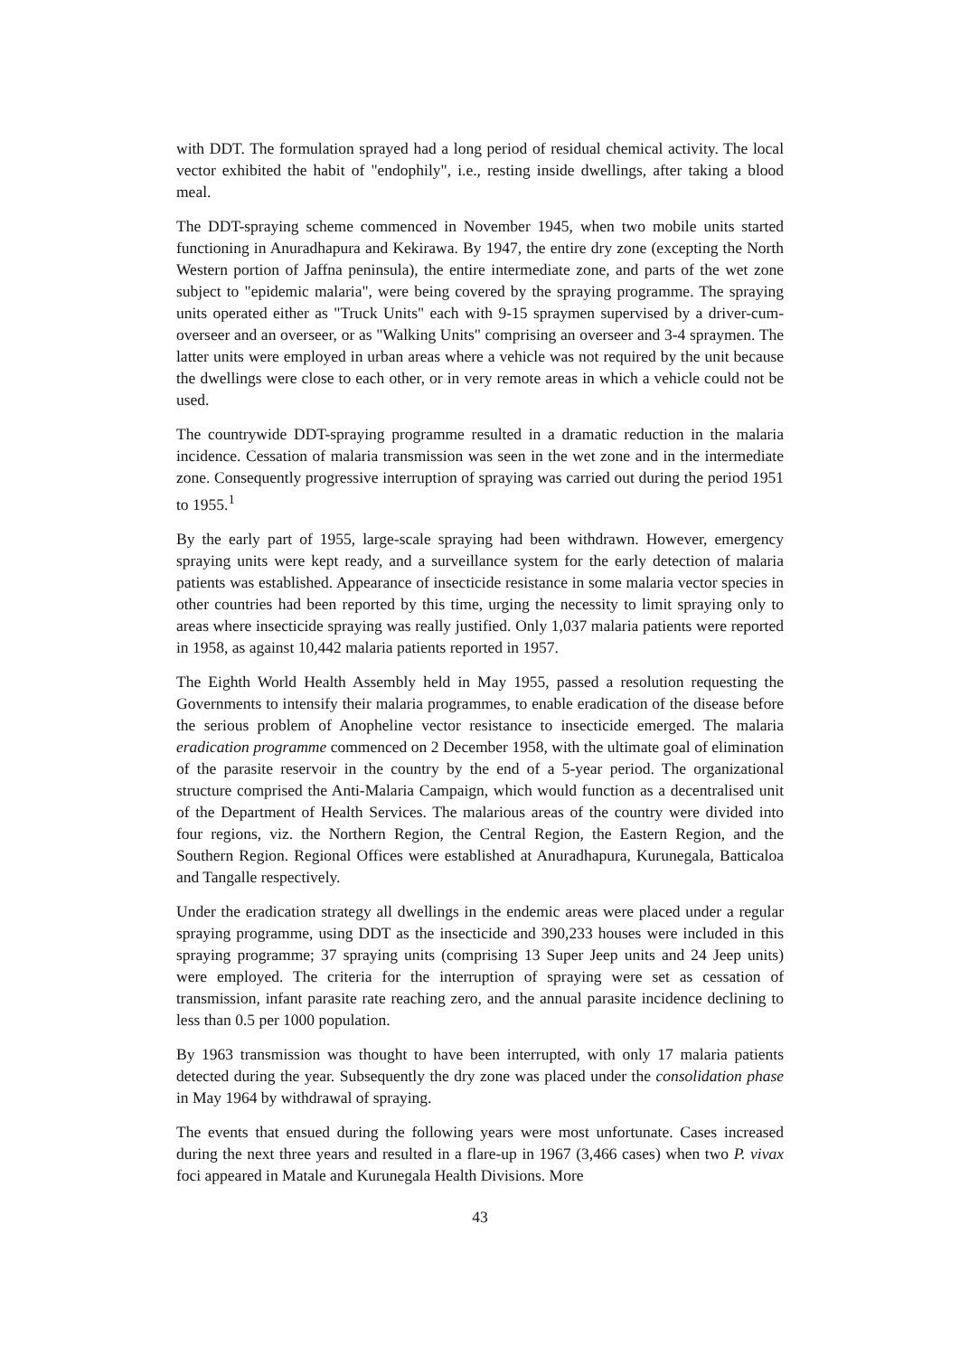with DDT. The formulation sprayed had a long period of residual chemical activity. The local vector exhibited the habit of "endophily", i.e., resting inside dwellings, after taking a blood meal.
The DDT-spraying scheme commenced in November 1945, when two mobile units started functioning in Anuradhapura and Kekirawa. By 1947, the entire dry zone (excepting the North Western portion of Jaffna peninsula), the entire intermediate zone, and parts of the wet zone subject to "epidemic malaria", were being covered by the spraying programme. The spraying units operated either as "Truck Units" each with 9-15 spraymen supervised by a driver-cum-overseer and an overseer, or as "Walking Units" comprising an overseer and 3-4 spraymen. The latter units were employed in urban areas where a vehicle was not required by the unit because the dwellings were close to each other, or in very remote areas in which a vehicle could not be used.
The countrywide DDT-spraying programme resulted in a dramatic reduction in the malaria incidence. Cessation of malaria transmission was seen in the wet zone and in the intermediate zone. Consequently progressive interruption of spraying was carried out during the period 1951 to 1955.<sup>1</sup>
By the early part of 1955, large-scale spraying had been withdrawn. However, emergency spraying units were kept ready, and a surveillance system for the early detection of malaria patients was established. Appearance of insecticide resistance in some malaria vector species in other countries had been reported by this time, urging the necessity to limit spraying only to areas where insecticide spraying was really justified. Only 1,037 malaria patients were reported in 1958, as against 10,442 malaria patients reported in 1957.
The Eighth World Health Assembly held in May 1955, passed a resolution requesting the Governments to intensify their malaria programmes, to enable eradication of the disease before the serious problem of Anopheline vector resistance to insecticide emerged. The malaria eradication programme commenced on 2 December 1958, with the ultimate goal of elimination of the parasite reservoir in the country by the end of a 5-year period. The organizational structure comprised the Anti-Malaria Campaign, which would function as a decentralised unit of the Department of Health Services. The malarious areas of the country were divided into four regions, viz. the Northern Region, the Central Region, the Eastern Region, and the Southern Region. Regional Offices were established at Anuradhapura, Kurunegala, Batticaloa and Tangalle respectively.
Under the eradication strategy all dwellings in the endemic areas were placed under a regular spraying programme, using DDT as the insecticide and 390,233 houses were included in this spraying programme; 37 spraying units (comprising 13 Super Jeep units and 24 Jeep units) were employed. The criteria for the interruption of spraying were set as cessation of transmission, infant parasite rate reaching zero, and the annual parasite incidence declining to less than 0.5 per 1000 population.
By 1963 transmission was thought to have been interrupted, with only 17 malaria patients detected during the year. Subsequently the dry zone was placed under the consolidation phase in May 1964 by withdrawal of spraying.
The events that ensued during the following years were most unfortunate. Cases increased during the next three years and resulted in a flare-up in 1967 (3,466 cases) when two P. vivax foci appeared in Matale and Kurunegala Health Divisions. More
43